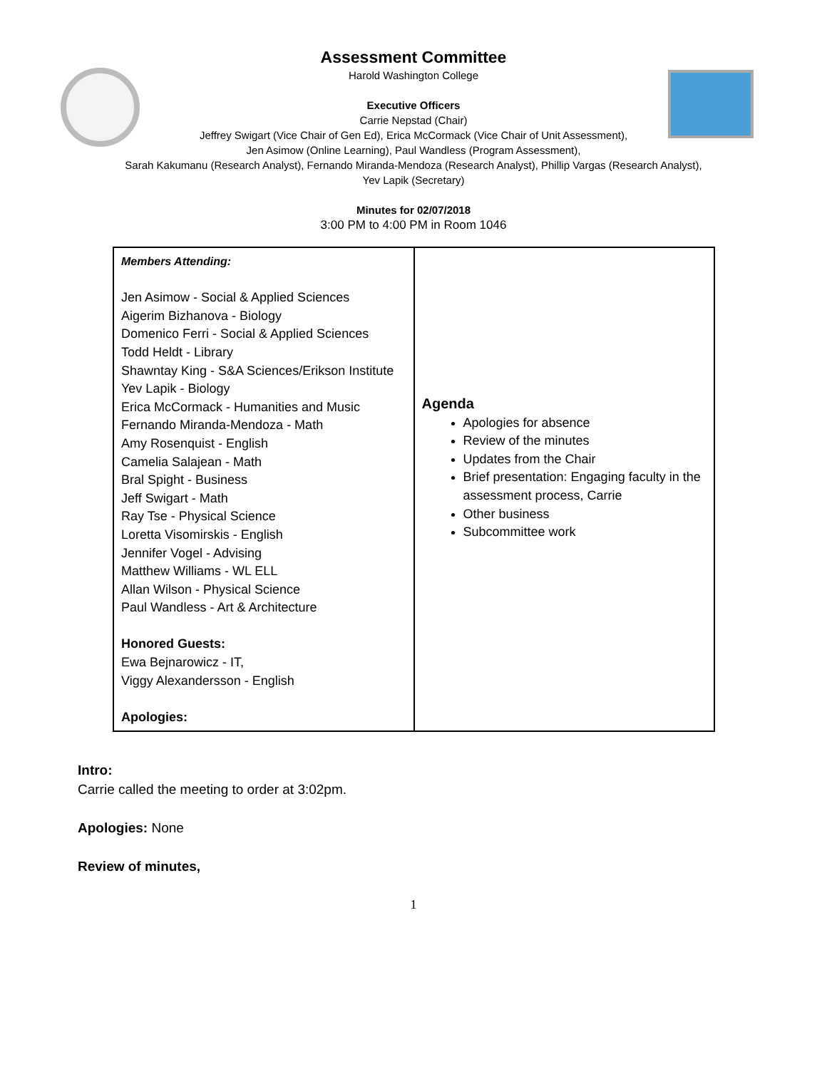Assessment Committee
Harold Washington College
Executive Officers
Carrie Nepstad (Chair)
Jeffrey Swigart (Vice Chair of Gen Ed), Erica McCormack (Vice Chair of Unit Assessment),
Jen Asimow (Online Learning), Paul Wandless (Program Assessment),
Sarah Kakumanu (Research Analyst), Fernando Miranda-Mendoza (Research Analyst), Phillip Vargas (Research Analyst),
Yev Lapik (Secretary)
Minutes for 02/07/2018
3:00 PM to 4:00 PM in Room 1046
| Members Attending: Jen Asimow - Social & Applied Sciences Aigerim Bizhanova - Biology Domenico Ferri - Social & Applied Sciences Todd Heldt - Library Shawntay King - S&A Sciences/Erikson Institute Yev Lapik - Biology Erica McCormack - Humanities and Music Fernando Miranda-Mendoza - Math Amy Rosenquist - English Camelia Salajean - Math Bral Spight - Business Jeff Swigart - Math Ray Tse - Physical Science Loretta Visomirskis - English Jennifer Vogel - Advising Matthew Williams - WL ELL Allan Wilson - Physical Science Paul Wandless - Art & Architecture Honored Guests: Ewa Bejnarowicz - IT, Viggy Alexandersson - English Apologies: | Agenda Apologies for absence Review of the minutes Updates from the Chair Brief presentation: Engaging faculty in the assessment process, Carrie Other business Subcommittee work |
Intro:
Carrie called the meeting to order at 3:02pm.
Apologies: None
Review of minutes,
1